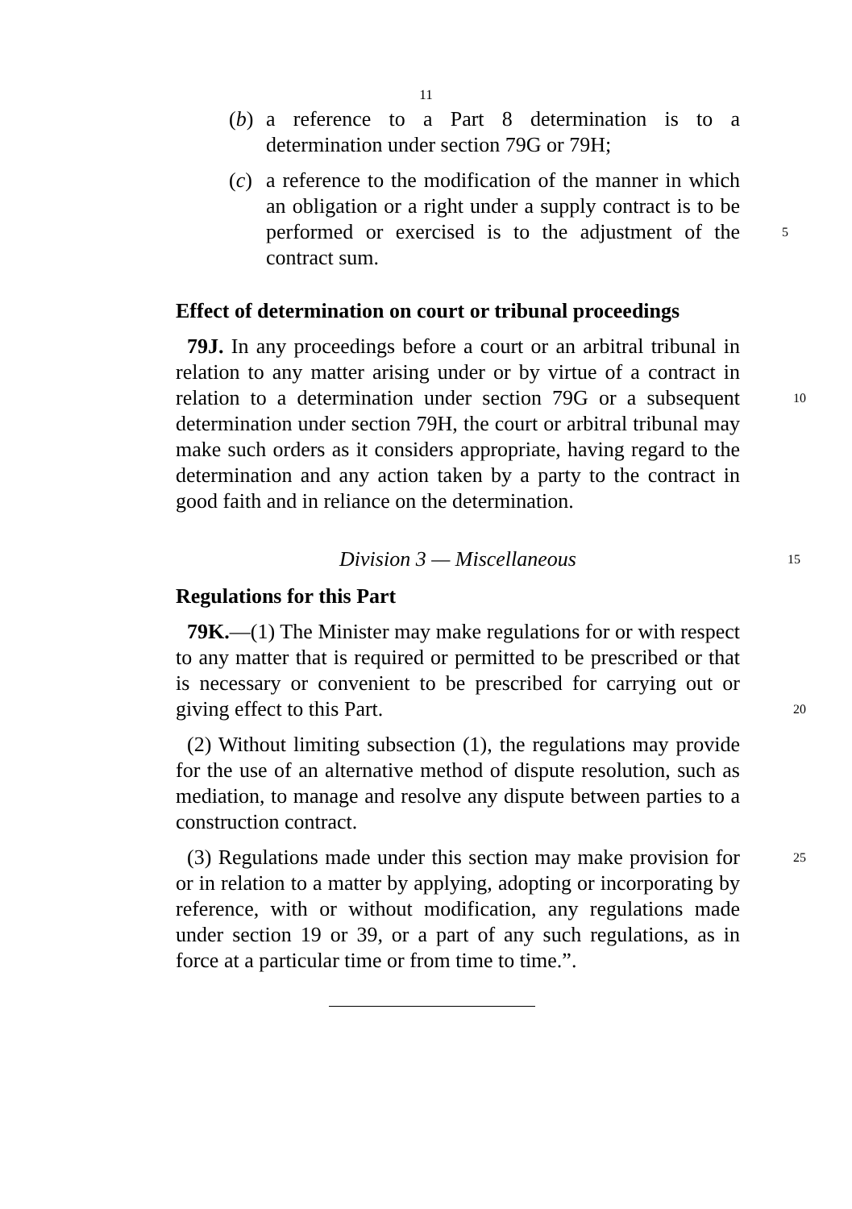11
(b)
a reference to a Part 8 determination is to a determination under section 79G or 79H;
(c)
a reference to the modification of the manner in which an obligation or a right under a supply contract is to be performed or exercised is to the adjustment of the 5 contract sum.
Effect of determination on court or tribunal proceedings
79J. In any proceedings before a court or an arbitral tribunal in relation to any matter arising under or by virtue of a contract in relation to a determination under section 79G or a subsequent 10 determination under section 79H, the court or arbitral tribunal may make such orders as it considers appropriate, having regard to the determination and any action taken by a party to the contract in good faith and in reliance on the determination.
Division 3 — Miscellaneous 15
Regulations for this Part
79K.—(1) The Minister may make regulations for or with respect to any matter that is required or permitted to be prescribed or that is necessary or convenient to be prescribed for carrying out or giving effect to this Part. 20
(2) Without limiting subsection (1), the regulations may provide for the use of an alternative method of dispute resolution, such as mediation, to manage and resolve any dispute between parties to a construction contract.
(3) Regulations made under this section may make provision 25 for or in relation to a matter by applying, adopting or incorporating by reference, with or without modification, any regulations made under section 19 or 39, or a part of any such regulations, as in force at a particular time or from time to time.”.